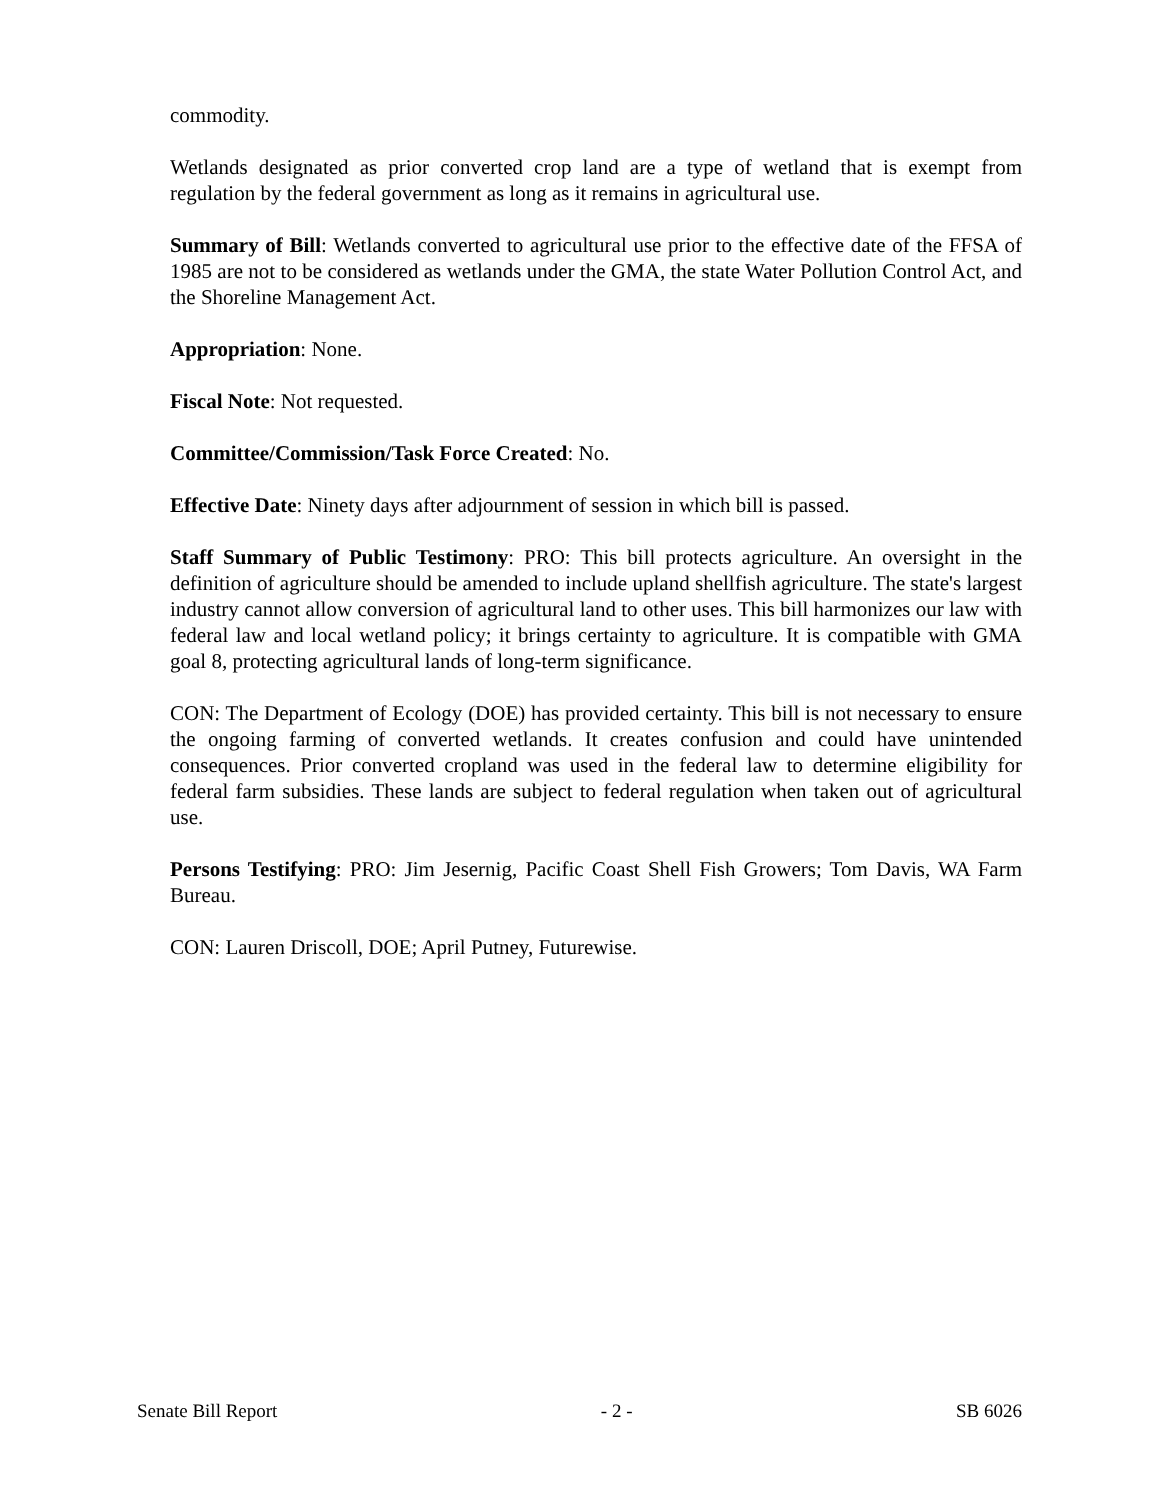commodity.
Wetlands designated as prior converted crop land are a type of wetland that is exempt from regulation by the federal government as long as it remains in agricultural use.
Summary of Bill: Wetlands converted to agricultural use prior to the effective date of the FFSA of 1985 are not to be considered as wetlands under the GMA, the state Water Pollution Control Act, and the Shoreline Management Act.
Appropriation: None.
Fiscal Note: Not requested.
Committee/Commission/Task Force Created: No.
Effective Date: Ninety days after adjournment of session in which bill is passed.
Staff Summary of Public Testimony: PRO: This bill protects agriculture. An oversight in the definition of agriculture should be amended to include upland shellfish agriculture. The state's largest industry cannot allow conversion of agricultural land to other uses. This bill harmonizes our law with federal law and local wetland policy; it brings certainty to agriculture. It is compatible with GMA goal 8, protecting agricultural lands of long-term significance.
CON: The Department of Ecology (DOE) has provided certainty. This bill is not necessary to ensure the ongoing farming of converted wetlands. It creates confusion and could have unintended consequences. Prior converted cropland was used in the federal law to determine eligibility for federal farm subsidies. These lands are subject to federal regulation when taken out of agricultural use.
Persons Testifying: PRO: Jim Jesernig, Pacific Coast Shell Fish Growers; Tom Davis, WA Farm Bureau.
CON: Lauren Driscoll, DOE; April Putney, Futurewise.
Senate Bill Report - 2 - SB 6026